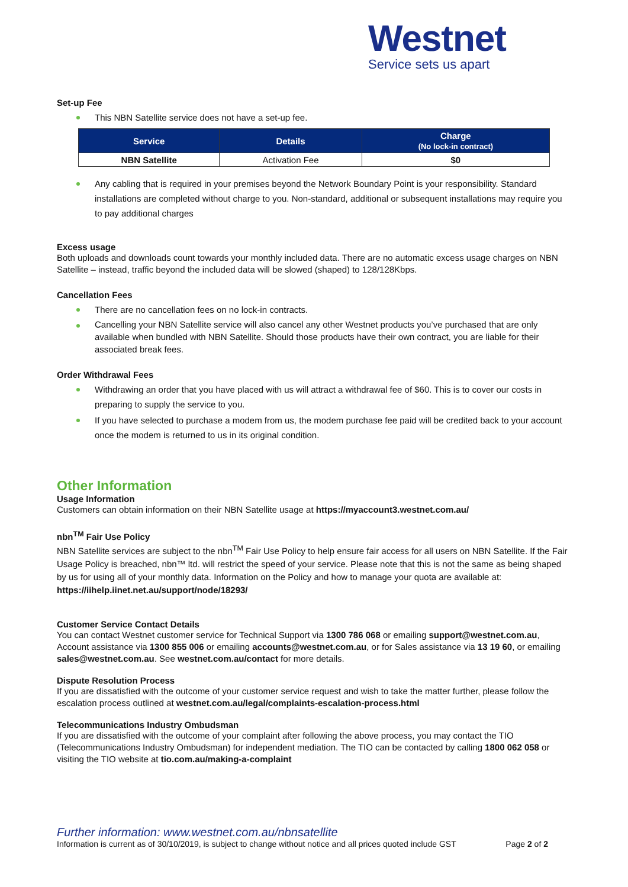Westnet
Service sets us apart
Set-up Fee
This NBN Satellite service does not have a set-up fee.
| Service | Details | Charge (No lock-in contract) |
| --- | --- | --- |
| NBN Satellite | Activation Fee | $0 |
Any cabling that is required in your premises beyond the Network Boundary Point is your responsibility. Standard installations are completed without charge to you. Non-standard, additional or subsequent installations may require you to pay additional charges
Excess usage
Both uploads and downloads count towards your monthly included data. There are no automatic excess usage charges on NBN Satellite – instead, traffic beyond the included data will be slowed (shaped) to 128/128Kbps.
Cancellation Fees
There are no cancellation fees on no lock-in contracts.
Cancelling your NBN Satellite service will also cancel any other Westnet products you’ve purchased that are only available when bundled with NBN Satellite. Should those products have their own contract, you are liable for their associated break fees.
Order Withdrawal Fees
Withdrawing an order that you have placed with us will attract a withdrawal fee of $60. This is to cover our costs in preparing to supply the service to you.
If you have selected to purchase a modem from us, the modem purchase fee paid will be credited back to your account once the modem is returned to us in its original condition.
Other Information
Usage Information
Customers can obtain information on their NBN Satellite usage at https://myaccount3.westnet.com.au/
nbn<sup>TM</sup> Fair Use Policy
NBN Satellite services are subject to the nbn<sup>TM</sup> Fair Use Policy to help ensure fair access for all users on NBN Satellite. If the Fair Usage Policy is breached, nbn™ ltd. will restrict the speed of your service. Please note that this is not the same as being shaped by us for using all of your monthly data. Information on the Policy and how to manage your quota are available at: https://iihelp.iinet.net.au/support/node/18293/
Customer Service Contact Details
You can contact Westnet customer service for Technical Support via 1300 786 068 or emailing support@westnet.com.au, Account assistance via 1300 855 006 or emailing accounts@westnet.com.au, or for Sales assistance via 13 19 60, or emailing sales@westnet.com.au. See westnet.com.au/contact for more details.
Dispute Resolution Process
If you are dissatisfied with the outcome of your customer service request and wish to take the matter further, please follow the escalation process outlined at westnet.com.au/legal/complaints-escalation-process.html
Telecommunications Industry Ombudsman
If you are dissatisfied with the outcome of your complaint after following the above process, you may contact the TIO (Telecommunications Industry Ombudsman) for independent mediation. The TIO can be contacted by calling 1800 062 058 or visiting the TIO website at tio.com.au/making-a-complaint
Further information: www.westnet.com.au/nbnsatellite
Information is current as of 30/10/2019, is subject to change without notice and all prices quoted include GST Page 2 of 2